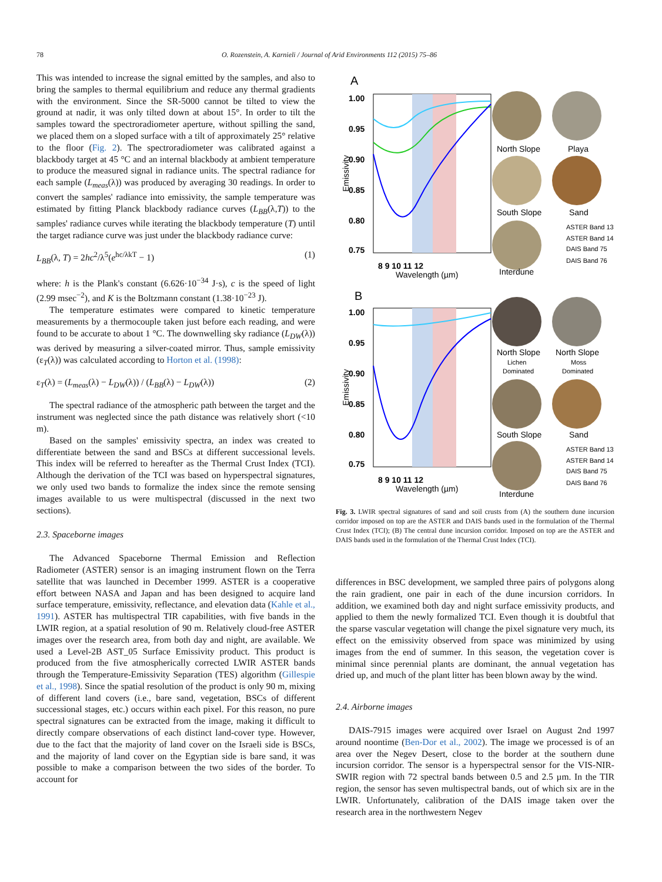78
O. Rozenstein, A. Karnieli / Journal of Arid Environments 112 (2015) 75–86
This was intended to increase the signal emitted by the samples, and also to bring the samples to thermal equilibrium and reduce any thermal gradients with the environment. Since the SR-5000 cannot be tilted to view the ground at nadir, it was only tilted down at about 15°. In order to tilt the samples toward the spectroradiometer aperture, without spilling the sand, we placed them on a sloped surface with a tilt of approximately 25° relative to the floor (Fig. 2). The spectroradiometer was calibrated against a blackbody target at 45 °C and an internal blackbody at ambient temperature to produce the measured signal in radiance units. The spectral radiance for each sample (L<sub>meas</sub>(λ)) was produced by averaging 30 readings. In order to convert the samples' radiance into emissivity, the sample temperature was estimated by fitting Planck blackbody radiance curves (L<sub>BB</sub>(λ,T)) to the samples' radiance curves while iterating the blackbody temperature (T) until the target radiance curve was just under the blackbody radiance curve:
L<sub>BB</sub>(λ, T) = 2hc<sup>2</sup>/λ<sup>5</sup>(e<sup>hc/λkT</sup> − 1) (1)
where: h is the Plank's constant (6.626·10<sup>−34</sup> J·s), c is the speed of light (2.99 msec<sup>−2</sup>), and K is the Boltzmann constant (1.38·10<sup>−23</sup> J).
The temperature estimates were compared to kinetic temperature measurements by a thermocouple taken just before each reading, and were found to be accurate to about 1 °C. The downwelling sky radiance (L<sub>DW</sub>(λ)) was derived by measuring a silver-coated mirror. Thus, sample emissivity (ε<sub>T</sub>(λ)) was calculated according to Horton et al. (1998):
ε<sub>T</sub>(λ) = (L<sub>meas</sub>(λ) − L<sub>DW</sub>(λ)) / (L<sub>BB</sub>(λ) − L<sub>DW</sub>(λ)) (2)
The spectral radiance of the atmospheric path between the target and the instrument was neglected since the path distance was relatively short (<10 m).
Based on the samples' emissivity spectra, an index was created to differentiate between the sand and BSCs at different successional levels. This index will be referred to hereafter as the Thermal Crust Index (TCI). Although the derivation of the TCI was based on hyperspectral signatures, we only used two bands to formalize the index since the remote sensing images available to us were multispectral (discussed in the next two sections).
2.3. Spaceborne images
The Advanced Spaceborne Thermal Emission and Reflection Radiometer (ASTER) sensor is an imaging instrument flown on the Terra satellite that was launched in December 1999. ASTER is a cooperative effort between NASA and Japan and has been designed to acquire land surface temperature, emissivity, reflectance, and elevation data (Kahle et al., 1991). ASTER has multispectral TIR capabilities, with five bands in the LWIR region, at a spatial resolution of 90 m. Relatively cloud-free ASTER images over the research area, from both day and night, are available. We used a Level-2B AST_05 Surface Emissivity product. This product is produced from the five atmospherically corrected LWIR ASTER bands through the Temperature-Emissivity Separation (TES) algorithm (Gillespie et al., 1998). Since the spatial resolution of the product is only 90 m, mixing of different land covers (i.e., bare sand, vegetation, BSCs of different successional stages, etc.) occurs within each pixel. For this reason, no pure spectral signatures can be extracted from the image, making it difficult to directly compare observations of each distinct land-cover type. However, due to the fact that the majority of land cover on the Israeli side is BSCs, and the majority of land cover on the Egyptian side is bare sand, it was possible to make a comparison between the two sides of the border. To account for
A
1.00
0.95
0.90
0.85
0.80
0.75
8 9 10 11 12
Wavelength (µm)
Emissivity
North Slope
Playa
South Slope
Sand
Interdune
ASTER Band 13
ASTER Band 14
DAIS Band 75
DAIS Band 76
B
1.00
0.95
0.90
0.85
0.80
0.75
8 9 10 11 12
Wavelength (µm)
Emissivity
North Slope
North Slope
Lichen
Moss
Dominated
Dominated
South Slope
Sand
Interdune
ASTER Band 13
ASTER Band 14
DAIS Band 75
DAIS Band 76
Fig. 3. LWIR spectral signatures of sand and soil crusts from (A) the southern dune incursion corridor imposed on top are the ASTER and DAIS bands used in the formulation of the Thermal Crust Index (TCI); (B) The central dune incursion corridor. Imposed on top are the ASTER and DAIS bands used in the formulation of the Thermal Crust Index (TCI).
differences in BSC development, we sampled three pairs of polygons along the rain gradient, one pair in each of the dune incursion corridors. In addition, we examined both day and night surface emissivity products, and applied to them the newly formalized TCI. Even though it is doubtful that the sparse vascular vegetation will change the pixel signature very much, its effect on the emissivity observed from space was minimized by using images from the end of summer. In this season, the vegetation cover is minimal since perennial plants are dominant, the annual vegetation has dried up, and much of the plant litter has been blown away by the wind.
2.4. Airborne images
DAIS-7915 images were acquired over Israel on August 2nd 1997 around noontime (Ben-Dor et al., 2002). The image we processed is of an area over the Negev Desert, close to the border at the southern dune incursion corridor. The sensor is a hyperspectral sensor for the VIS-NIR-SWIR region with 72 spectral bands between 0.5 and 2.5 µm. In the TIR region, the sensor has seven multispectral bands, out of which six are in the LWIR. Unfortunately, calibration of the DAIS image taken over the research area in the northwestern Negev